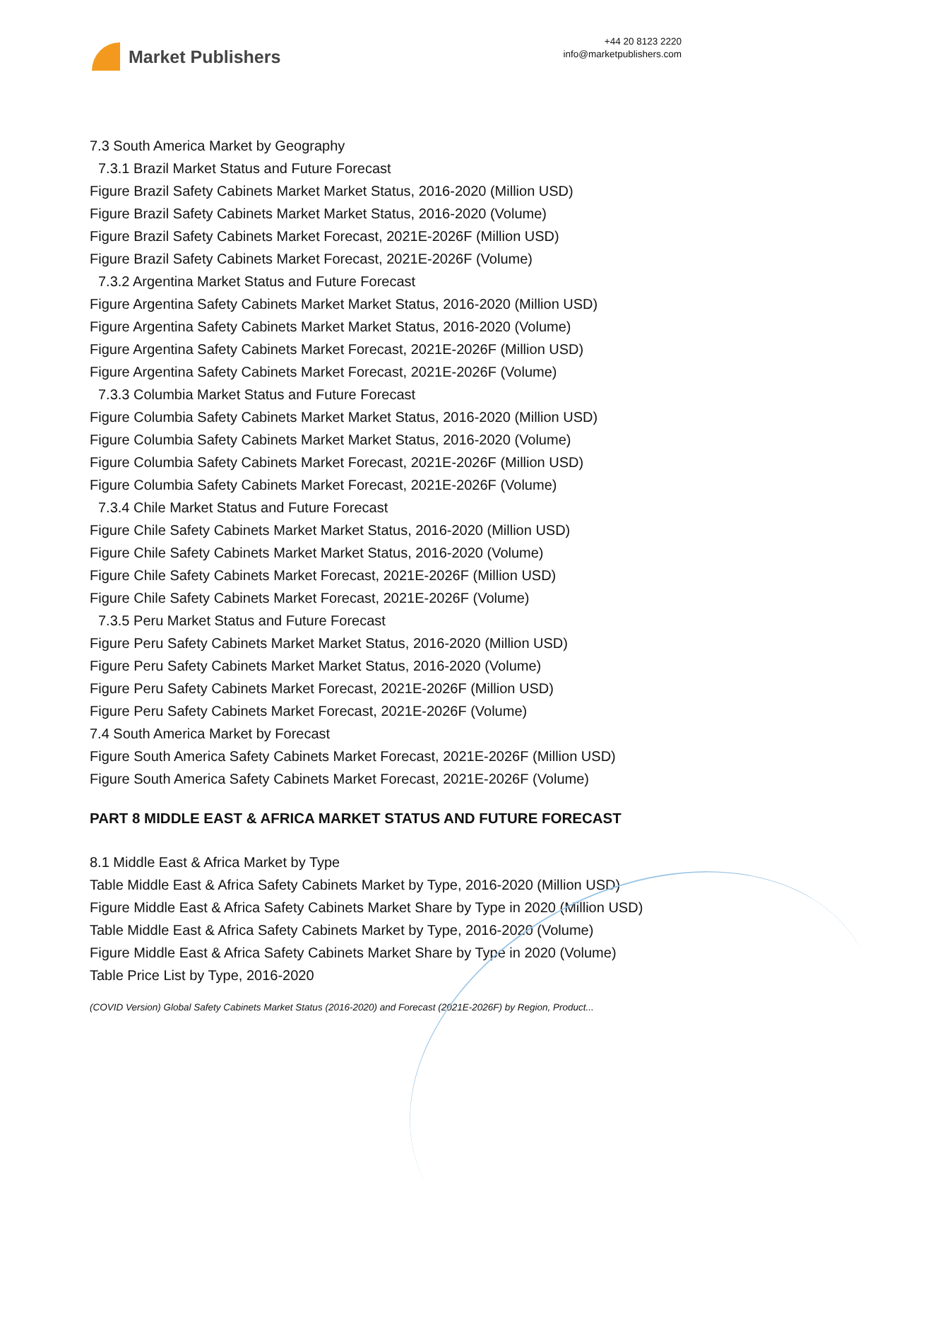Market Publishers
+44 20 8123 2220
info@marketpublishers.com
7.3 South America Market by Geography
7.3.1 Brazil Market Status and Future Forecast
Figure Brazil Safety Cabinets Market Market Status, 2016-2020 (Million USD)
Figure Brazil Safety Cabinets Market Market Status, 2016-2020 (Volume)
Figure Brazil Safety Cabinets Market Forecast, 2021E-2026F (Million USD)
Figure Brazil Safety Cabinets Market Forecast, 2021E-2026F (Volume)
7.3.2 Argentina Market Status and Future Forecast
Figure Argentina Safety Cabinets Market Market Status, 2016-2020 (Million USD)
Figure Argentina Safety Cabinets Market Market Status, 2016-2020 (Volume)
Figure Argentina Safety Cabinets Market Forecast, 2021E-2026F (Million USD)
Figure Argentina Safety Cabinets Market Forecast, 2021E-2026F (Volume)
7.3.3 Columbia Market Status and Future Forecast
Figure Columbia Safety Cabinets Market Market Status, 2016-2020 (Million USD)
Figure Columbia Safety Cabinets Market Market Status, 2016-2020 (Volume)
Figure Columbia Safety Cabinets Market Forecast, 2021E-2026F (Million USD)
Figure Columbia Safety Cabinets Market Forecast, 2021E-2026F (Volume)
7.3.4 Chile Market Status and Future Forecast
Figure Chile Safety Cabinets Market Market Status, 2016-2020 (Million USD)
Figure Chile Safety Cabinets Market Market Status, 2016-2020 (Volume)
Figure Chile Safety Cabinets Market Forecast, 2021E-2026F (Million USD)
Figure Chile Safety Cabinets Market Forecast, 2021E-2026F (Volume)
7.3.5 Peru Market Status and Future Forecast
Figure Peru Safety Cabinets Market Market Status, 2016-2020 (Million USD)
Figure Peru Safety Cabinets Market Market Status, 2016-2020 (Volume)
Figure Peru Safety Cabinets Market Forecast, 2021E-2026F (Million USD)
Figure Peru Safety Cabinets Market Forecast, 2021E-2026F (Volume)
7.4 South America Market by Forecast
Figure South America Safety Cabinets Market Forecast, 2021E-2026F (Million USD)
Figure South America Safety Cabinets Market Forecast, 2021E-2026F (Volume)
PART 8 MIDDLE EAST & AFRICA MARKET STATUS AND FUTURE FORECAST
8.1 Middle East & Africa Market by Type
Table Middle East & Africa Safety Cabinets Market by Type, 2016-2020 (Million USD)
Figure Middle East & Africa Safety Cabinets Market Share by Type in 2020 (Million USD)
Table Middle East & Africa Safety Cabinets Market by Type, 2016-2020 (Volume)
Figure Middle East & Africa Safety Cabinets Market Share by Type in 2020 (Volume)
Table Price List by Type, 2016-2020
(COVID Version) Global Safety Cabinets Market Status (2016-2020) and Forecast (2021E-2026F) by Region, Product...